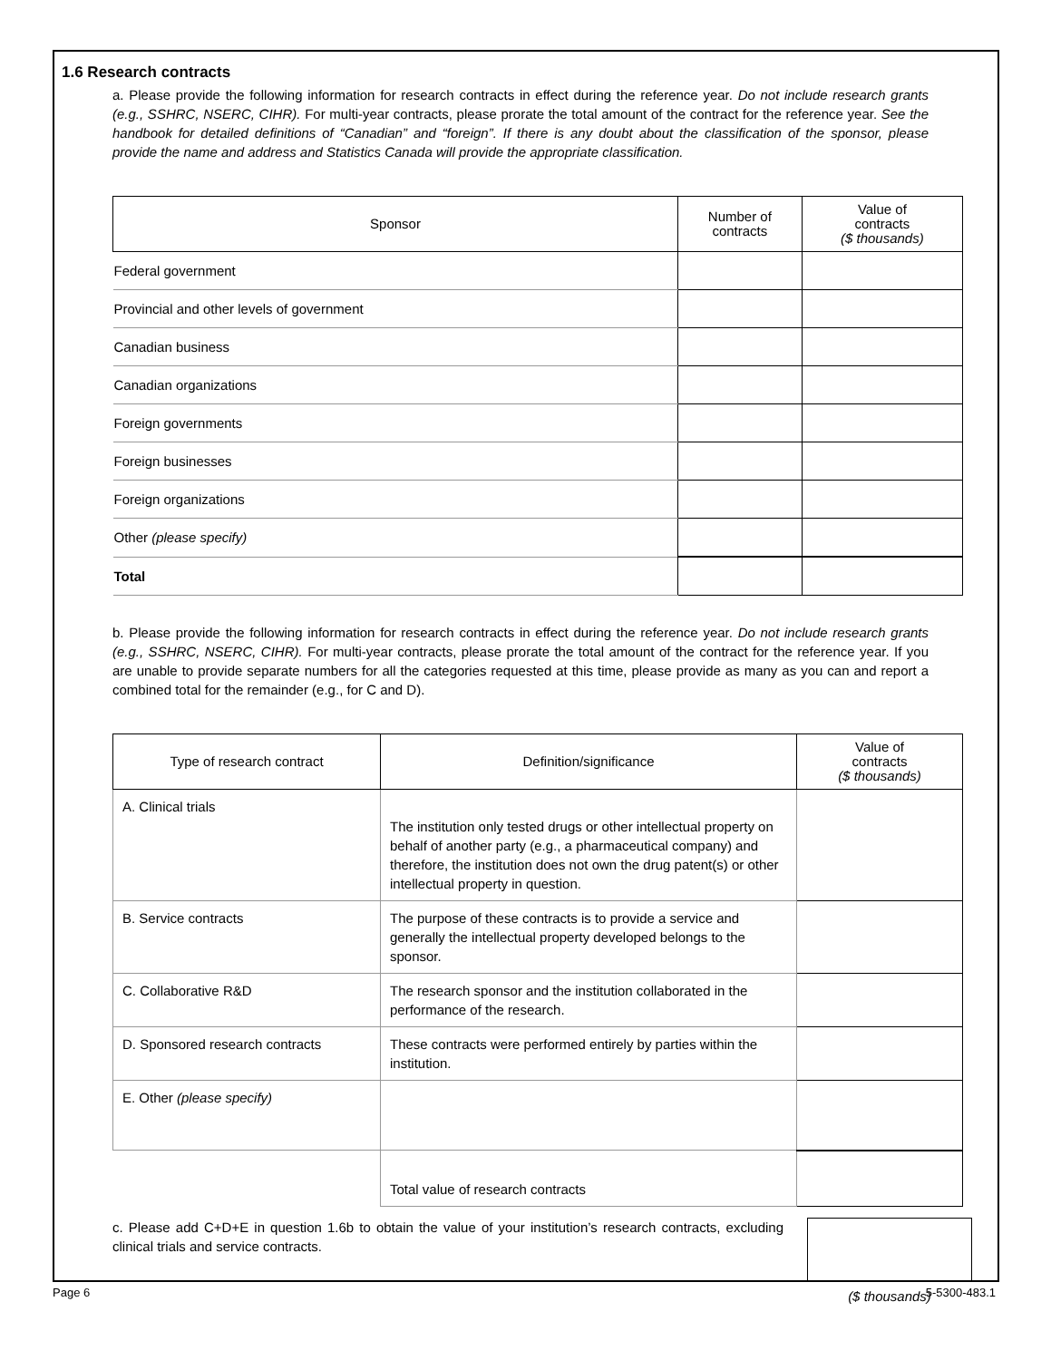1.6 Research contracts
a. Please provide the following information for research contracts in effect during the reference year. Do not include research grants (e.g., SSHRC, NSERC, CIHR). For multi-year contracts, please prorate the total amount of the contract for the reference year. See the handbook for detailed definitions of “Canadian” and “foreign”. If there is any doubt about the classification of the sponsor, please provide the name and address and Statistics Canada will provide the appropriate classification.
| Sponsor | Number of contracts | Value of contracts ($ thousands) |
| --- | --- | --- |
| Federal government | | |
| Provincial and other levels of government | | |
| Canadian business | | |
| Canadian organizations | | |
| Foreign governments | | |
| Foreign businesses | | |
| Foreign organizations | | |
| Other (please specify) | | |
| Total | | |
b. Please provide the following information for research contracts in effect during the reference year. Do not include research grants (e.g., SSHRC, NSERC, CIHR). For multi-year contracts, please prorate the total amount of the contract for the reference year. If you are unable to provide separate numbers for all the categories requested at this time, please provide as many as you can and report a combined total for the remainder (e.g., for C and D).
| Type of research contract | Definition/significance | Value of contracts ($ thousands) |
| --- | --- | --- |
| A. Clinical trials | The institution only tested drugs or other intellectual property on behalf of another party (e.g., a pharmaceutical company) and therefore, the institution does not own the drug patent(s) or other intellectual property in question. | |
| B. Service contracts | The purpose of these contracts is to provide a service and generally the intellectual property developed belongs to the sponsor. | |
| C. Collaborative R&D | The research sponsor and the institution collaborated in the performance of the research. | |
| D. Sponsored research contracts | These contracts were performed entirely by parties within the institution. | |
| E. Other (please specify) | | |
| | Total value of research contracts | |
c. Please add C+D+E in question 1.6b to obtain the value of your institution’s research contracts, excluding clinical trials and service contracts.
($ thousands)
Page 6 5-5300-483.1